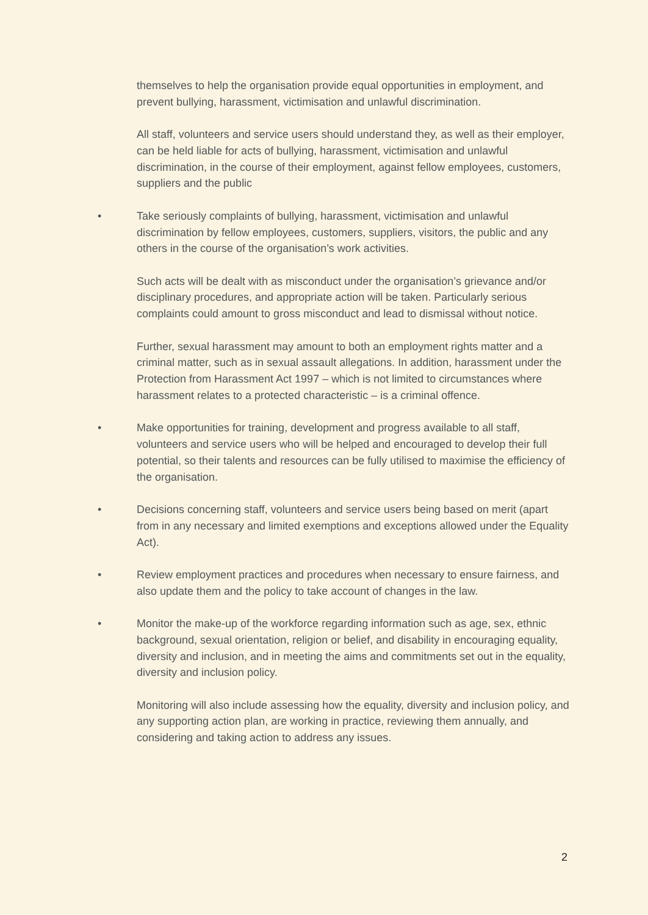themselves to help the organisation provide equal opportunities in employment, and prevent bullying, harassment, victimisation and unlawful discrimination.
All staff, volunteers and service users should understand they, as well as their employer, can be held liable for acts of bullying, harassment, victimisation and unlawful discrimination, in the course of their employment, against fellow employees, customers, suppliers and the public
• Take seriously complaints of bullying, harassment, victimisation and unlawful discrimination by fellow employees, customers, suppliers, visitors, the public and any others in the course of the organisation’s work activities.
Such acts will be dealt with as misconduct under the organisation’s grievance and/or disciplinary procedures, and appropriate action will be taken. Particularly serious complaints could amount to gross misconduct and lead to dismissal without notice.
Further, sexual harassment may amount to both an employment rights matter and a criminal matter, such as in sexual assault allegations. In addition, harassment under the Protection from Harassment Act 1997 – which is not limited to circumstances where harassment relates to a protected characteristic – is a criminal offence.
• Make opportunities for training, development and progress available to all staff, volunteers and service users who will be helped and encouraged to develop their full potential, so their talents and resources can be fully utilised to maximise the efficiency of the organisation.
• Decisions concerning staff, volunteers and service users being based on merit (apart from in any necessary and limited exemptions and exceptions allowed under the Equality Act).
• Review employment practices and procedures when necessary to ensure fairness, and also update them and the policy to take account of changes in the law.
• Monitor the make-up of the workforce regarding information such as age, sex, ethnic background, sexual orientation, religion or belief, and disability in encouraging equality, diversity and inclusion, and in meeting the aims and commitments set out in the equality, diversity and inclusion policy.
Monitoring will also include assessing how the equality, diversity and inclusion policy, and any supporting action plan, are working in practice, reviewing them annually, and considering and taking action to address any issues.
2